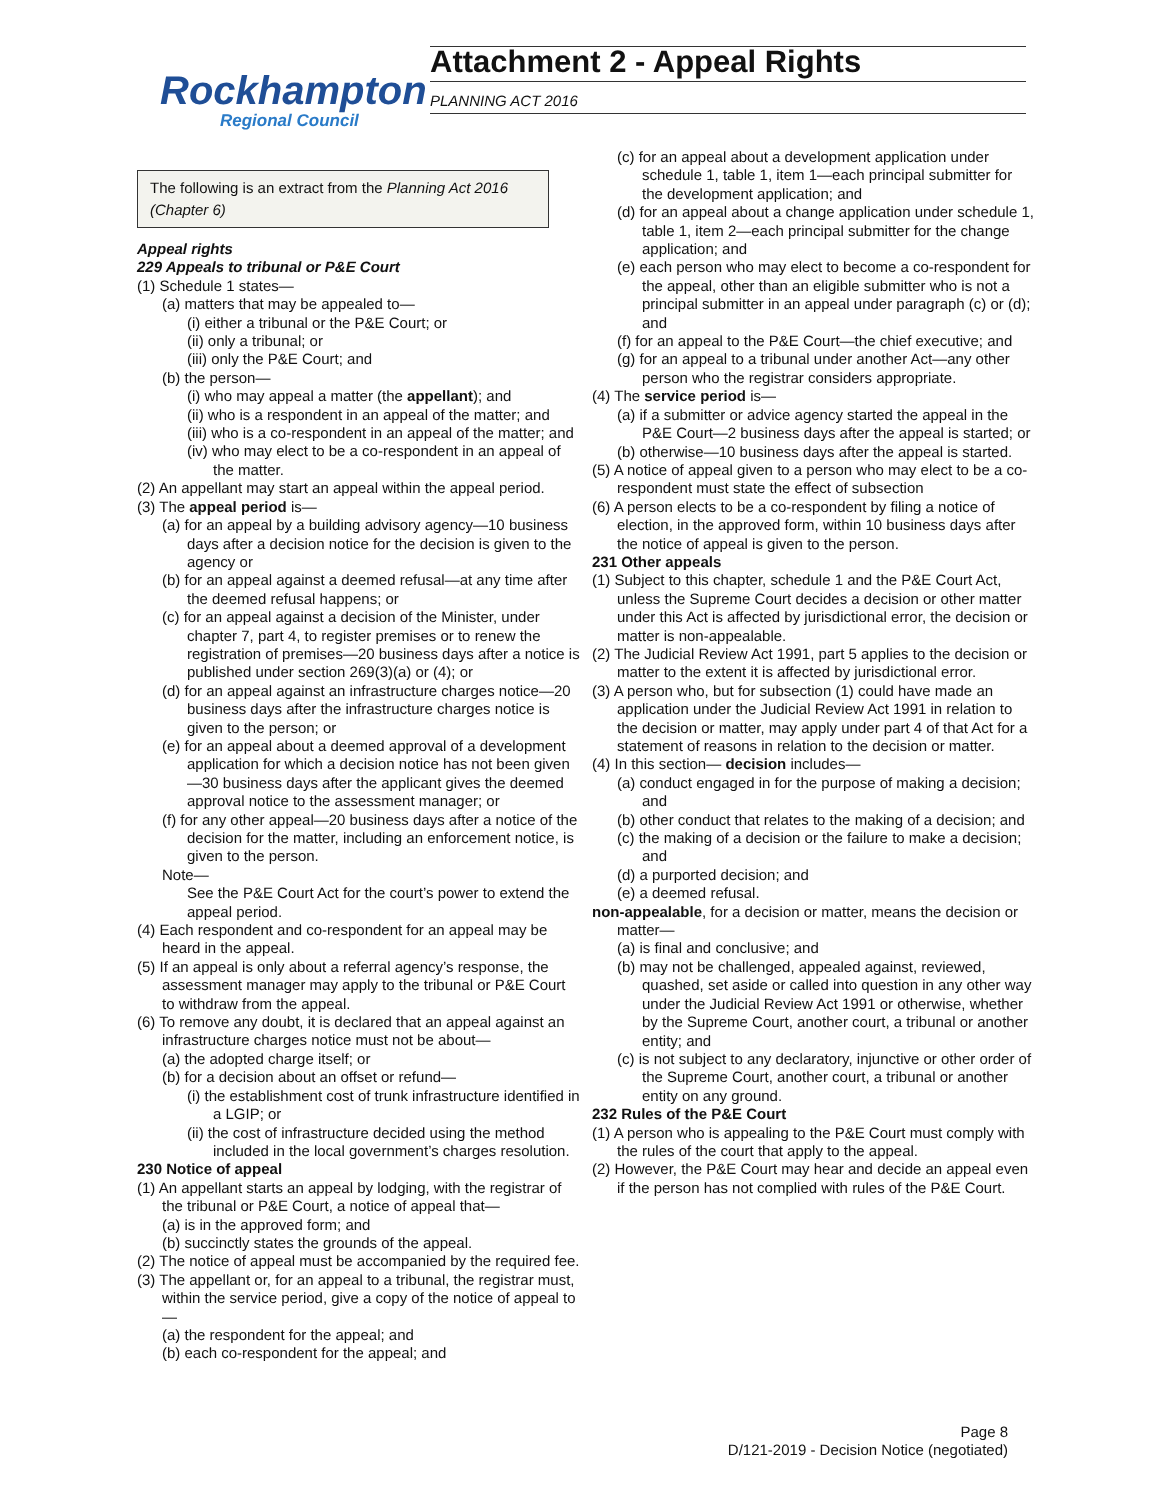Rockhampton
Regional Council
Attachment 2 - Appeal Rights
PLANNING ACT 2016
The following is an extract from the Planning Act 2016 (Chapter 6)
Appeal rights
229 Appeals to tribunal or P&E Court
(1) Schedule 1 states—
(a) matters that may be appealed to—
(i) either a tribunal or the P&E Court; or
(ii) only a tribunal; or
(iii) only the P&E Court; and
(b) the person—
(i) who may appeal a matter (the appellant); and
(ii) who is a respondent in an appeal of the matter; and
(iii) who is a co-respondent in an appeal of the matter; and
(iv) who may elect to be a co-respondent in an appeal of the matter.
(2) An appellant may start an appeal within the appeal period.
(3) The appeal period is—
(a) for an appeal by a building advisory agency—10 business days after a decision notice for the decision is given to the agency or
(b) for an appeal against a deemed refusal—at any time after the deemed refusal happens; or
(c) for an appeal against a decision of the Minister, under chapter 7, part 4, to register premises or to renew the registration of premises—20 business days after a notice is published under section 269(3)(a) or (4); or
(d) for an appeal against an infrastructure charges notice—20 business days after the infrastructure charges notice is given to the person; or
(e) for an appeal about a deemed approval of a development application for which a decision notice has not been given—30 business days after the applicant gives the deemed approval notice to the assessment manager; or
(f) for any other appeal—20 business days after a notice of the decision for the matter, including an enforcement notice, is given to the person.
Note—
See the P&E Court Act for the court’s power to extend the appeal period.
(4) Each respondent and co-respondent for an appeal may be heard in the appeal.
(5) If an appeal is only about a referral agency’s response, the assessment manager may apply to the tribunal or P&E Court to withdraw from the appeal.
(6) To remove any doubt, it is declared that an appeal against an infrastructure charges notice must not be about—
(a) the adopted charge itself; or
(b) for a decision about an offset or refund—
(i) the establishment cost of trunk infrastructure identified in a LGIP; or
(ii) the cost of infrastructure decided using the method included in the local government’s charges resolution.
230 Notice of appeal
(1) An appellant starts an appeal by lodging, with the registrar of the tribunal or P&E Court, a notice of appeal that—
(a) is in the approved form; and
(b) succinctly states the grounds of the appeal.
(2) The notice of appeal must be accompanied by the required fee.
(3) The appellant or, for an appeal to a tribunal, the registrar must, within the service period, give a copy of the notice of appeal to—
(a) the respondent for the appeal; and
(b) each co-respondent for the appeal; and
(c) for an appeal about a development application under schedule 1, table 1, item 1—each principal submitter for the development application; and
(d) for an appeal about a change application under schedule 1, table 1, item 2—each principal submitter for the change application; and
(e) each person who may elect to become a co-respondent for the appeal, other than an eligible submitter who is not a principal submitter in an appeal under paragraph (c) or (d); and
(f) for an appeal to the P&E Court—the chief executive; and
(g) for an appeal to a tribunal under another Act—any other person who the registrar considers appropriate.
(4) The service period is—
(a) if a submitter or advice agency started the appeal in the P&E Court—2 business days after the appeal is started; or
(b) otherwise—10 business days after the appeal is started.
(5) A notice of appeal given to a person who may elect to be a co-respondent must state the effect of subsection
(6) A person elects to be a co-respondent by filing a notice of election, in the approved form, within 10 business days after the notice of appeal is given to the person.
231 Other appeals
(1) Subject to this chapter, schedule 1 and the P&E Court Act, unless the Supreme Court decides a decision or other matter under this Act is affected by jurisdictional error, the decision or matter is non-appealable.
(2) The Judicial Review Act 1991, part 5 applies to the decision or matter to the extent it is affected by jurisdictional error.
(3) A person who, but for subsection (1) could have made an application under the Judicial Review Act 1991 in relation to the decision or matter, may apply under part 4 of that Act for a statement of reasons in relation to the decision or matter.
(4) In this section— decision includes—
(a) conduct engaged in for the purpose of making a decision; and
(b) other conduct that relates to the making of a decision; and
(c) the making of a decision or the failure to make a decision; and
(d) a purported decision; and
(e) a deemed refusal.
non-appealable, for a decision or matter, means the decision or matter—
(a) is final and conclusive; and
(b) may not be challenged, appealed against, reviewed, quashed, set aside or called into question in any other way under the Judicial Review Act 1991 or otherwise, whether by the Supreme Court, another court, a tribunal or another entity; and
(c) is not subject to any declaratory, injunctive or other order of the Supreme Court, another court, a tribunal or another entity on any ground.
232 Rules of the P&E Court
(1) A person who is appealing to the P&E Court must comply with the rules of the court that apply to the appeal.
(2) However, the P&E Court may hear and decide an appeal even if the person has not complied with rules of the P&E Court.
Page 8
D/121-2019 - Decision Notice (negotiated)